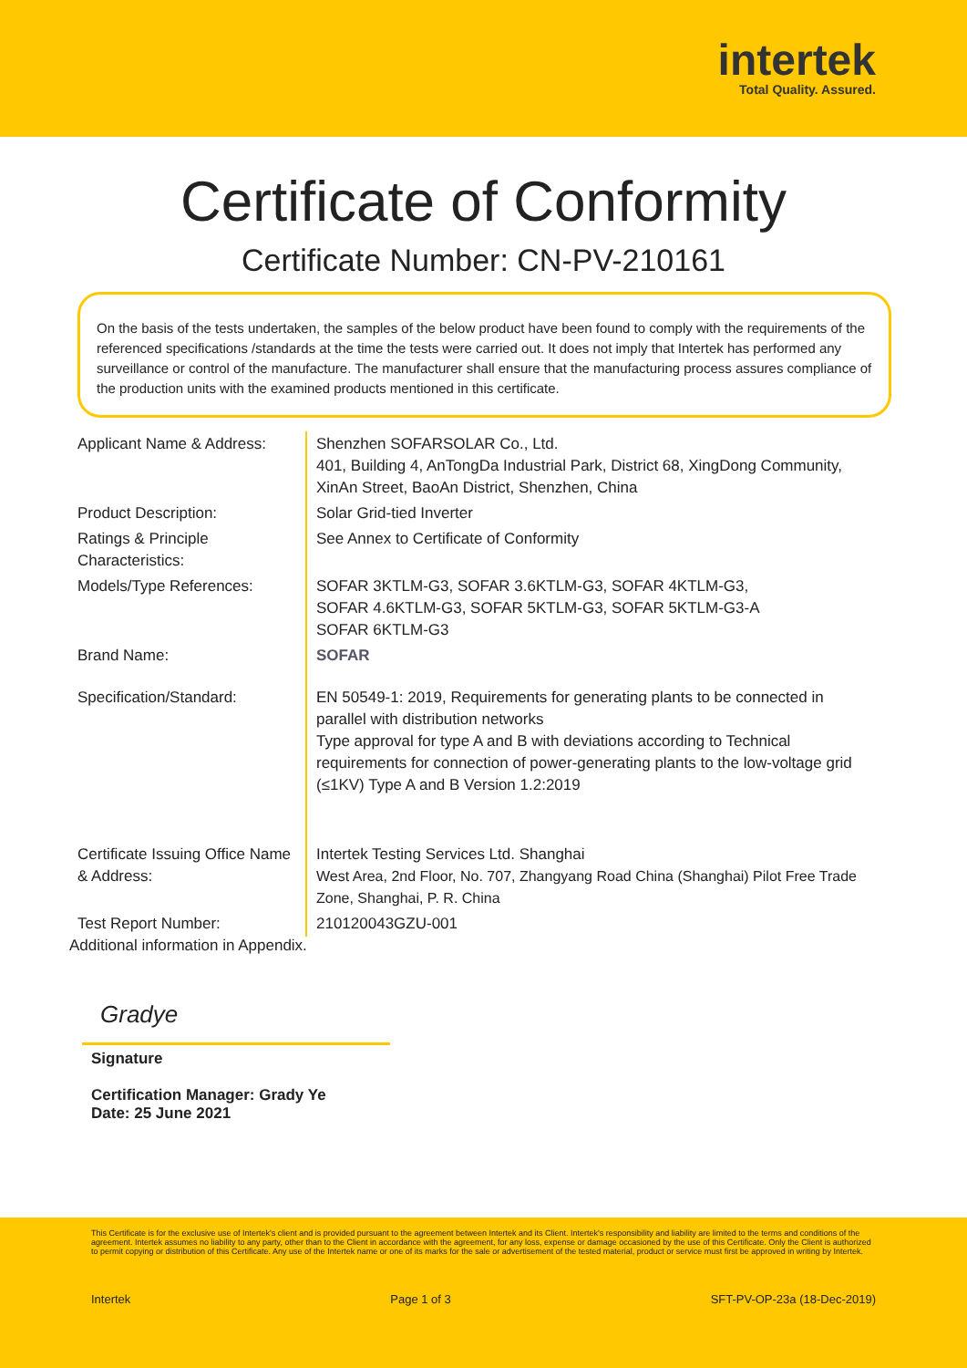intertek
Total Quality. Assured.
Certificate of Conformity
Certificate Number: CN-PV-210161
On the basis of the tests undertaken, the samples of the below product have been found to comply with the requirements of the referenced specifications /standards at the time the tests were carried out. It does not imply that Intertek has performed any surveillance or control of the manufacture. The manufacturer shall ensure that the manufacturing process assures compliance of the production units with the examined products mentioned in this certificate.
| Applicant Name & Address: | Shenzhen SOFARSOLAR Co., Ltd. 401, Building 4, AnTongDa Industrial Park, District 68, XingDong Community, XinAn Street, BaoAn District, Shenzhen, China |
| Product Description: | Solar Grid-tied Inverter |
| Ratings & Principle Characteristics: | See Annex to Certificate of Conformity |
| Models/Type References: | SOFAR 3KTLM-G3, SOFAR 3.6KTLM-G3, SOFAR 4KTLM-G3, SOFAR 4.6KTLM-G3, SOFAR 5KTLM-G3, SOFAR 5KTLM-G3-A SOFAR 6KTLM-G3 |
| Brand Name: | SOFAR |
| Specification/Standard: | EN 50549-1: 2019, Requirements for generating plants to be connected in parallel with distribution networks Type approval for type A and B with deviations according to Technical requirements for connection of power-generating plants to the low-voltage grid (≤1KV) Type A and B Version 1.2:2019 |
| Certificate Issuing Office Name & Address: | Intertek Testing Services Ltd. Shanghai West Area, 2nd Floor, No. 707, Zhangyang Road China (Shanghai) Pilot Free Trade Zone, Shanghai, P. R. China |
| Test Report Number: | 210120043GZU-001 |
Additional information in Appendix.
Gradye
Signature
Certification Manager: Grady Ye
Date: 25 June 2021
This Certificate is for the exclusive use of Intertek's client and is provided pursuant to the agreement between Intertek and its Client. Intertek's responsibility and liability are limited to the terms and conditions of the agreement. Intertek assumes no liability to any party, other than to the Client in accordance with the agreement, for any loss, expense or damage occasioned by the use of this Certificate. Only the Client is authorized to permit copying or distribution of this Certificate. Any use of the Intertek name or one of its marks for the sale or advertisement of the tested material, product or service must first be approved in writing by Intertek.
Intertek Page 1 of 3 SFT-PV-OP-23a (18-Dec-2019)